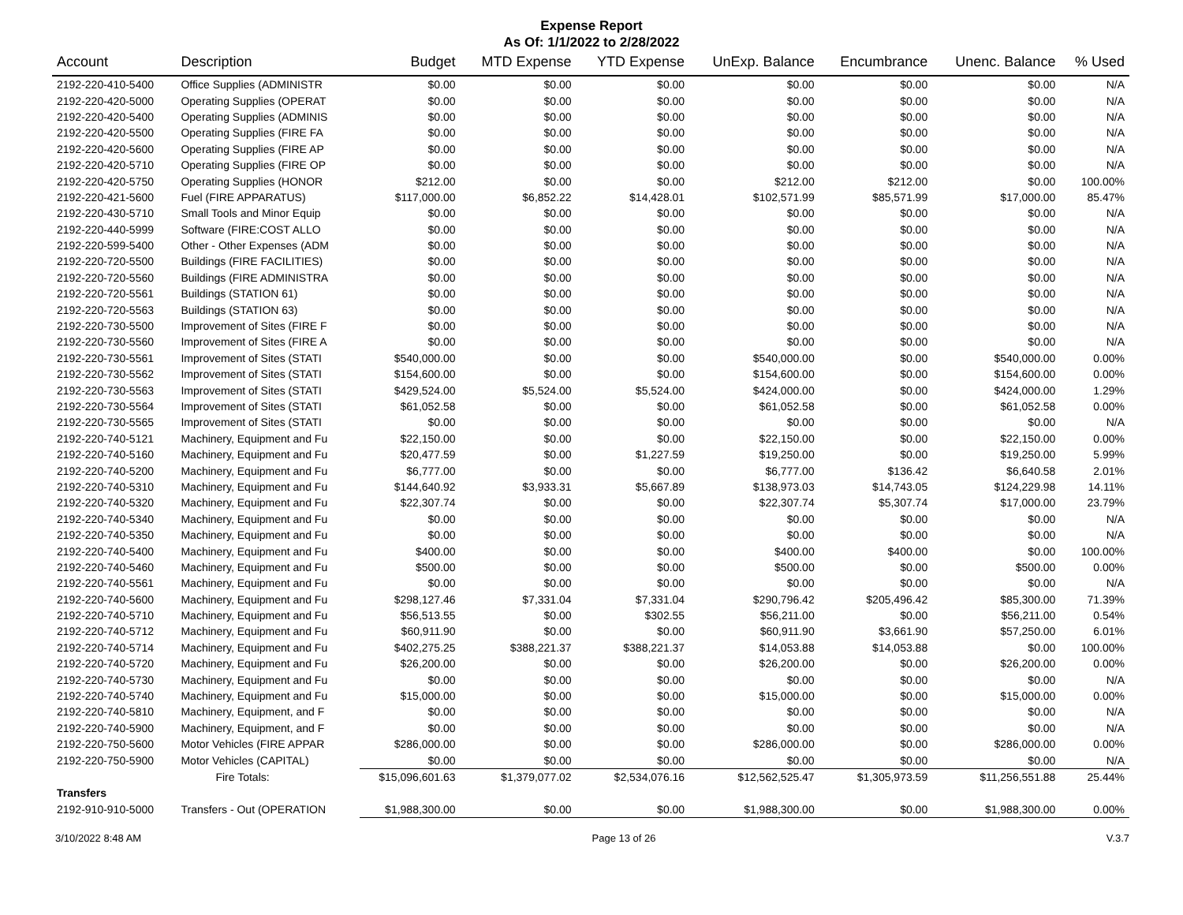Expense Report
As Of: 1/1/2022 to 2/28/2022
| Account | Description | Budget | MTD Expense | YTD Expense | UnExp. Balance | Encumbrance | Unenc. Balance | % Used |
| --- | --- | --- | --- | --- | --- | --- | --- | --- |
| 2192-220-410-5400 | Office Supplies (ADMINISTR | $0.00 | $0.00 | $0.00 | $0.00 | $0.00 | $0.00 | N/A |
| 2192-220-420-5000 | Operating Supplies (OPERAT | $0.00 | $0.00 | $0.00 | $0.00 | $0.00 | $0.00 | N/A |
| 2192-220-420-5400 | Operating Supplies (ADMINIS | $0.00 | $0.00 | $0.00 | $0.00 | $0.00 | $0.00 | N/A |
| 2192-220-420-5500 | Operating Supplies (FIRE FA | $0.00 | $0.00 | $0.00 | $0.00 | $0.00 | $0.00 | N/A |
| 2192-220-420-5600 | Operating Supplies (FIRE AP | $0.00 | $0.00 | $0.00 | $0.00 | $0.00 | $0.00 | N/A |
| 2192-220-420-5710 | Operating Supplies (FIRE OP | $0.00 | $0.00 | $0.00 | $0.00 | $0.00 | $0.00 | N/A |
| 2192-220-420-5750 | Operating Supplies (HONOR | $212.00 | $0.00 | $0.00 | $212.00 | $212.00 | $0.00 | 100.00% |
| 2192-220-421-5600 | Fuel (FIRE APPARATUS) | $117,000.00 | $6,852.22 | $14,428.01 | $102,571.99 | $85,571.99 | $17,000.00 | 85.47% |
| 2192-220-430-5710 | Small Tools and Minor Equip | $0.00 | $0.00 | $0.00 | $0.00 | $0.00 | $0.00 | N/A |
| 2192-220-440-5999 | Software (FIRE:COST ALLO | $0.00 | $0.00 | $0.00 | $0.00 | $0.00 | $0.00 | N/A |
| 2192-220-599-5400 | Other - Other Expenses (ADM | $0.00 | $0.00 | $0.00 | $0.00 | $0.00 | $0.00 | N/A |
| 2192-220-720-5500 | Buildings (FIRE FACILITIES) | $0.00 | $0.00 | $0.00 | $0.00 | $0.00 | $0.00 | N/A |
| 2192-220-720-5560 | Buildings (FIRE ADMINISTRA | $0.00 | $0.00 | $0.00 | $0.00 | $0.00 | $0.00 | N/A |
| 2192-220-720-5561 | Buildings (STATION 61) | $0.00 | $0.00 | $0.00 | $0.00 | $0.00 | $0.00 | N/A |
| 2192-220-720-5563 | Buildings (STATION 63) | $0.00 | $0.00 | $0.00 | $0.00 | $0.00 | $0.00 | N/A |
| 2192-220-730-5500 | Improvement of Sites (FIRE F | $0.00 | $0.00 | $0.00 | $0.00 | $0.00 | $0.00 | N/A |
| 2192-220-730-5560 | Improvement of Sites (FIRE A | $0.00 | $0.00 | $0.00 | $0.00 | $0.00 | $0.00 | N/A |
| 2192-220-730-5561 | Improvement of Sites (STATI | $540,000.00 | $0.00 | $0.00 | $540,000.00 | $0.00 | $540,000.00 | 0.00% |
| 2192-220-730-5562 | Improvement of Sites (STATI | $154,600.00 | $0.00 | $0.00 | $154,600.00 | $0.00 | $154,600.00 | 0.00% |
| 2192-220-730-5563 | Improvement of Sites (STATI | $429,524.00 | $5,524.00 | $5,524.00 | $424,000.00 | $0.00 | $424,000.00 | 1.29% |
| 2192-220-730-5564 | Improvement of Sites (STATI | $61,052.58 | $0.00 | $0.00 | $61,052.58 | $0.00 | $61,052.58 | 0.00% |
| 2192-220-730-5565 | Improvement of Sites (STATI | $0.00 | $0.00 | $0.00 | $0.00 | $0.00 | $0.00 | N/A |
| 2192-220-740-5121 | Machinery, Equipment and Fu | $22,150.00 | $0.00 | $0.00 | $22,150.00 | $0.00 | $22,150.00 | 0.00% |
| 2192-220-740-5160 | Machinery, Equipment and Fu | $20,477.59 | $0.00 | $1,227.59 | $19,250.00 | $0.00 | $19,250.00 | 5.99% |
| 2192-220-740-5200 | Machinery, Equipment and Fu | $6,777.00 | $0.00 | $0.00 | $6,777.00 | $136.42 | $6,640.58 | 2.01% |
| 2192-220-740-5310 | Machinery, Equipment and Fu | $144,640.92 | $3,933.31 | $5,667.89 | $138,973.03 | $14,743.05 | $124,229.98 | 14.11% |
| 2192-220-740-5320 | Machinery, Equipment and Fu | $22,307.74 | $0.00 | $0.00 | $22,307.74 | $5,307.74 | $17,000.00 | 23.79% |
| 2192-220-740-5340 | Machinery, Equipment and Fu | $0.00 | $0.00 | $0.00 | $0.00 | $0.00 | $0.00 | N/A |
| 2192-220-740-5350 | Machinery, Equipment and Fu | $0.00 | $0.00 | $0.00 | $0.00 | $0.00 | $0.00 | N/A |
| 2192-220-740-5400 | Machinery, Equipment and Fu | $400.00 | $0.00 | $0.00 | $400.00 | $400.00 | $0.00 | 100.00% |
| 2192-220-740-5460 | Machinery, Equipment and Fu | $500.00 | $0.00 | $0.00 | $500.00 | $0.00 | $500.00 | 0.00% |
| 2192-220-740-5561 | Machinery, Equipment and Fu | $0.00 | $0.00 | $0.00 | $0.00 | $0.00 | $0.00 | N/A |
| 2192-220-740-5600 | Machinery, Equipment and Fu | $298,127.46 | $7,331.04 | $7,331.04 | $290,796.42 | $205,496.42 | $85,300.00 | 71.39% |
| 2192-220-740-5710 | Machinery, Equipment and Fu | $56,513.55 | $0.00 | $302.55 | $56,211.00 | $0.00 | $56,211.00 | 0.54% |
| 2192-220-740-5712 | Machinery, Equipment and Fu | $60,911.90 | $0.00 | $0.00 | $60,911.90 | $3,661.90 | $57,250.00 | 6.01% |
| 2192-220-740-5714 | Machinery, Equipment and Fu | $402,275.25 | $388,221.37 | $388,221.37 | $14,053.88 | $14,053.88 | $0.00 | 100.00% |
| 2192-220-740-5720 | Machinery, Equipment and Fu | $26,200.00 | $0.00 | $0.00 | $26,200.00 | $0.00 | $26,200.00 | 0.00% |
| 2192-220-740-5730 | Machinery, Equipment and Fu | $0.00 | $0.00 | $0.00 | $0.00 | $0.00 | $0.00 | N/A |
| 2192-220-740-5740 | Machinery, Equipment and Fu | $15,000.00 | $0.00 | $0.00 | $15,000.00 | $0.00 | $15,000.00 | 0.00% |
| 2192-220-740-5810 | Machinery, Equipment, and F | $0.00 | $0.00 | $0.00 | $0.00 | $0.00 | $0.00 | N/A |
| 2192-220-740-5900 | Machinery, Equipment, and F | $0.00 | $0.00 | $0.00 | $0.00 | $0.00 | $0.00 | N/A |
| 2192-220-750-5600 | Motor Vehicles (FIRE APPAR | $286,000.00 | $0.00 | $0.00 | $286,000.00 | $0.00 | $286,000.00 | 0.00% |
| 2192-220-750-5900 | Motor Vehicles (CAPITAL) | $0.00 | $0.00 | $0.00 | $0.00 | $0.00 | $0.00 | N/A |
| | Fire Totals: | $15,096,601.63 | $1,379,077.02 | $2,534,076.16 | $12,562,525.47 | $1,305,973.59 | $11,256,551.88 | 25.44% |
| Transfers | | | | | | | | |
| 2192-910-910-5000 | Transfers - Out (OPERATION | $1,988,300.00 | $0.00 | $0.00 | $1,988,300.00 | $0.00 | $1,988,300.00 | 0.00% |
3/10/2022 8:48 AM Page 13 of 26 V.3.7